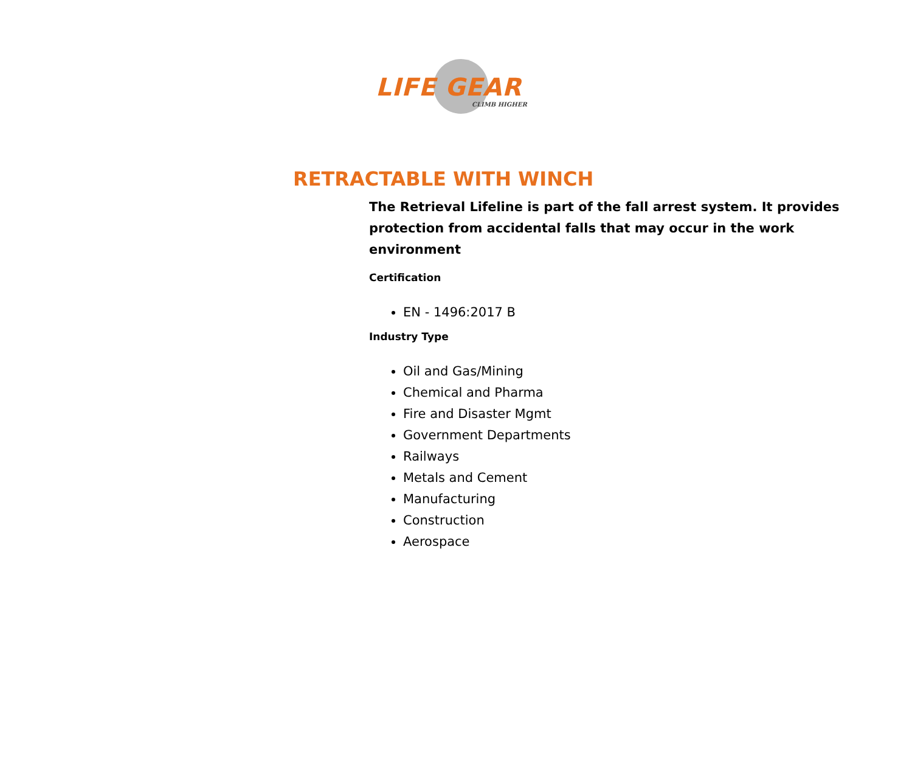LIFE GEAR
CLIMB HIGHER
RETRACTABLE WITH WINCH
The Retrieval Lifeline is part of the fall arrest system. It provides protection from accidental falls that may occur in the work environment
Certification
EN - 1496:2017 B
Industry Type
Oil and Gas/Mining
Chemical and Pharma
Fire and Disaster Mgmt
Government Departments
Railways
Metals and Cement
Manufacturing
Construction
Aerospace